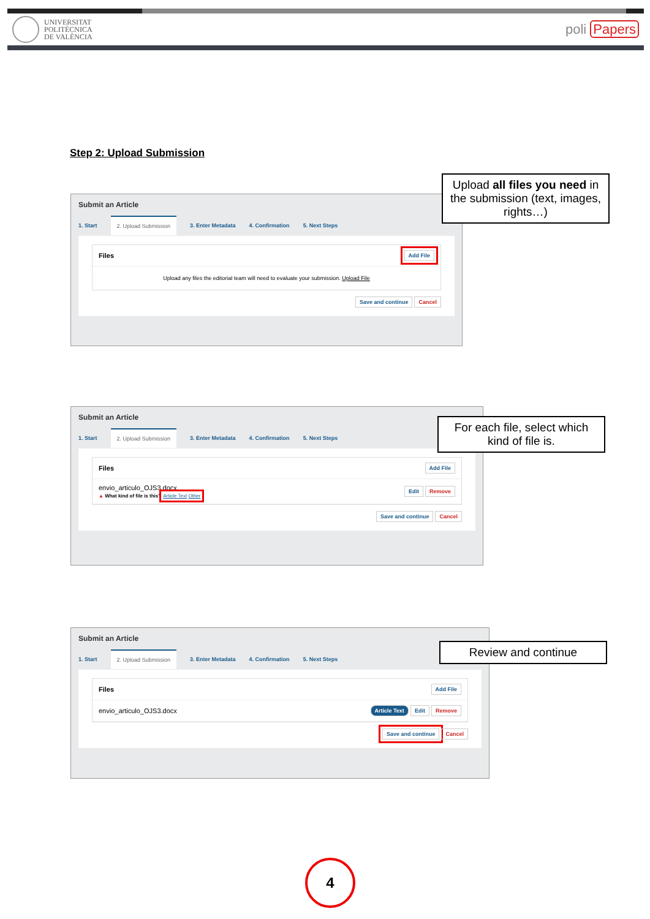UNIVERSITAT
POLITÈCNICA
DE VALÈNCIA
poli Papers
Step 2: Upload Submission
Submit an Article
1. Start 2. Upload Submission 3. Enter Metadata 4. Confirmation 5. Next Steps
Files Add File
Upload any files the editorial team will need to evaluate your submission. Upload File
Save and continue Cancel
Upload all files you need in the submission (text, images, rights…)
Submit an Article
1. Start 2. Upload Submission 3. Enter Metadata 4. Confirmation 5. Next Steps
Files Add File
envio_articulo_OJS3.docx
▲ What kind of file is this? Article Text Other Edit Remove
Save and continue Cancel
For each file, select which kind of file is.
Submit an Article
1. Start 2. Upload Submission 3. Enter Metadata 4. Confirmation 5. Next Steps
Files Add File
envio_articulo_OJS3.docx Article Text Edit Remove
Save and continue Cancel
Review and continue
4